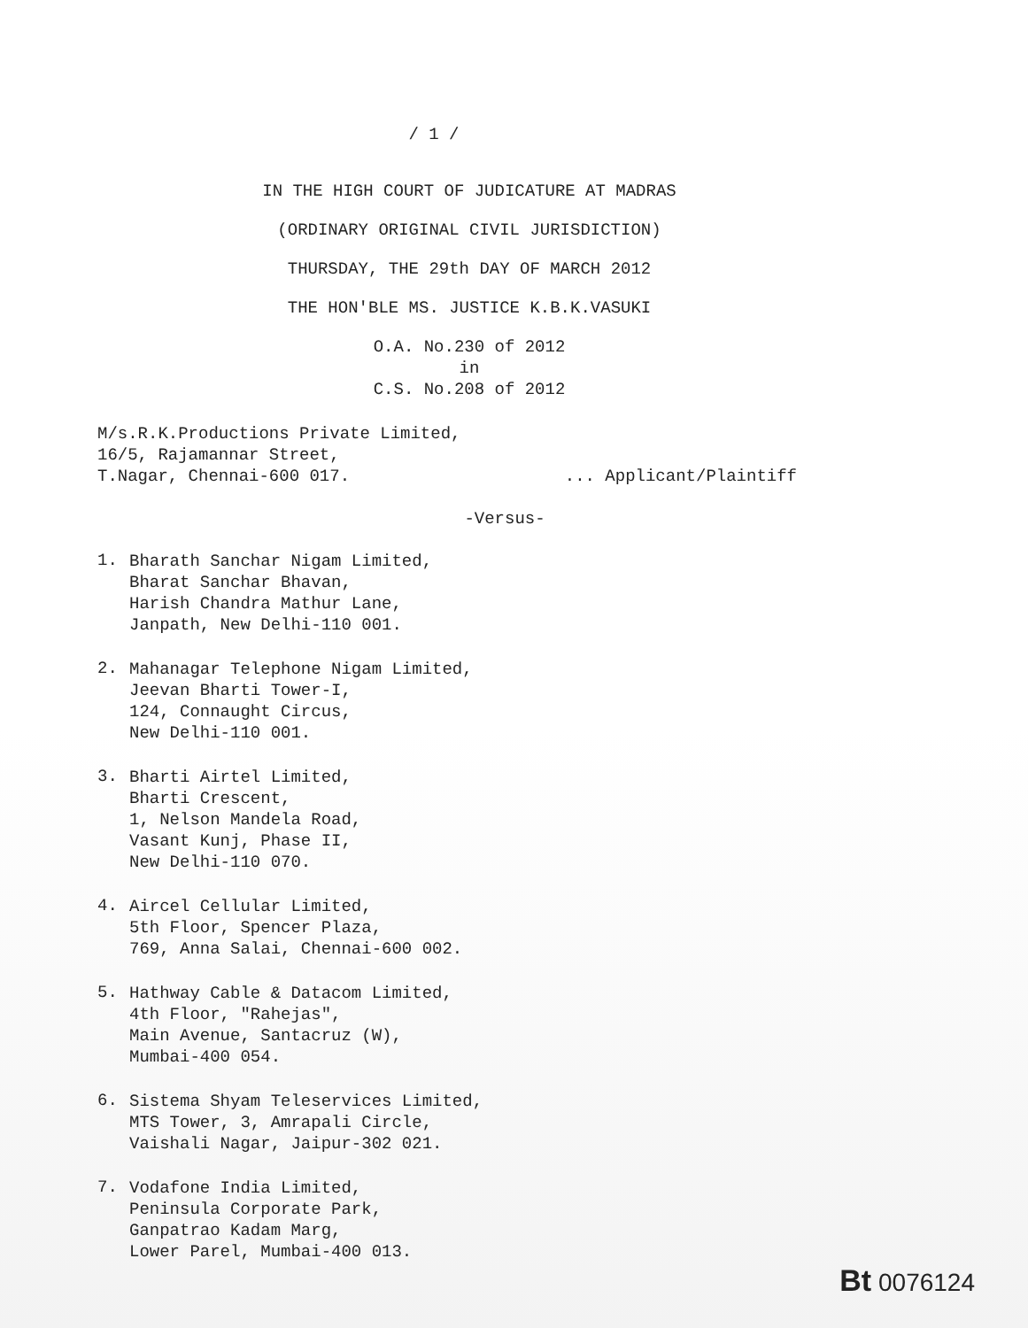/ 1 /
IN THE HIGH COURT OF JUDICATURE AT MADRAS
(ORDINARY ORIGINAL CIVIL JURISDICTION)
THURSDAY, THE 29th DAY OF MARCH 2012
THE HON'BLE MS. JUSTICE K.B.K.VASUKI
O.A. No.230 of 2012
in
C.S. No.208 of 2012
M/s.R.K.Productions Private Limited,
16/5, Rajamannar Street,
T.Nagar, Chennai-600 017. ... Applicant/Plaintiff
-Versus-
1.
Bharath Sanchar Nigam Limited,
Bharat Sanchar Bhavan,
Harish Chandra Mathur Lane,
Janpath, New Delhi-110 001.
2.
Mahanagar Telephone Nigam Limited,
Jeevan Bharti Tower-I,
124, Connaught Circus,
New Delhi-110 001.
3.
Bharti Airtel Limited,
Bharti Crescent,
1, Nelson Mandela Road,
Vasant Kunj, Phase II,
New Delhi-110 070.
4.
Aircel Cellular Limited,
5th Floor, Spencer Plaza,
769, Anna Salai, Chennai-600 002.
5.
Hathway Cable & Datacom Limited,
4th Floor, "Rahejas",
Main Avenue, Santacruz (W),
Mumbai-400 054.
6.
Sistema Shyam Teleservices Limited,
MTS Tower, 3, Amrapali Circle,
Vaishali Nagar, Jaipur-302 021.
7.
Vodafone India Limited,
Peninsula Corporate Park,
Ganpatrao Kadam Marg,
Lower Parel, Mumbai-400 013.
Bt 0076124